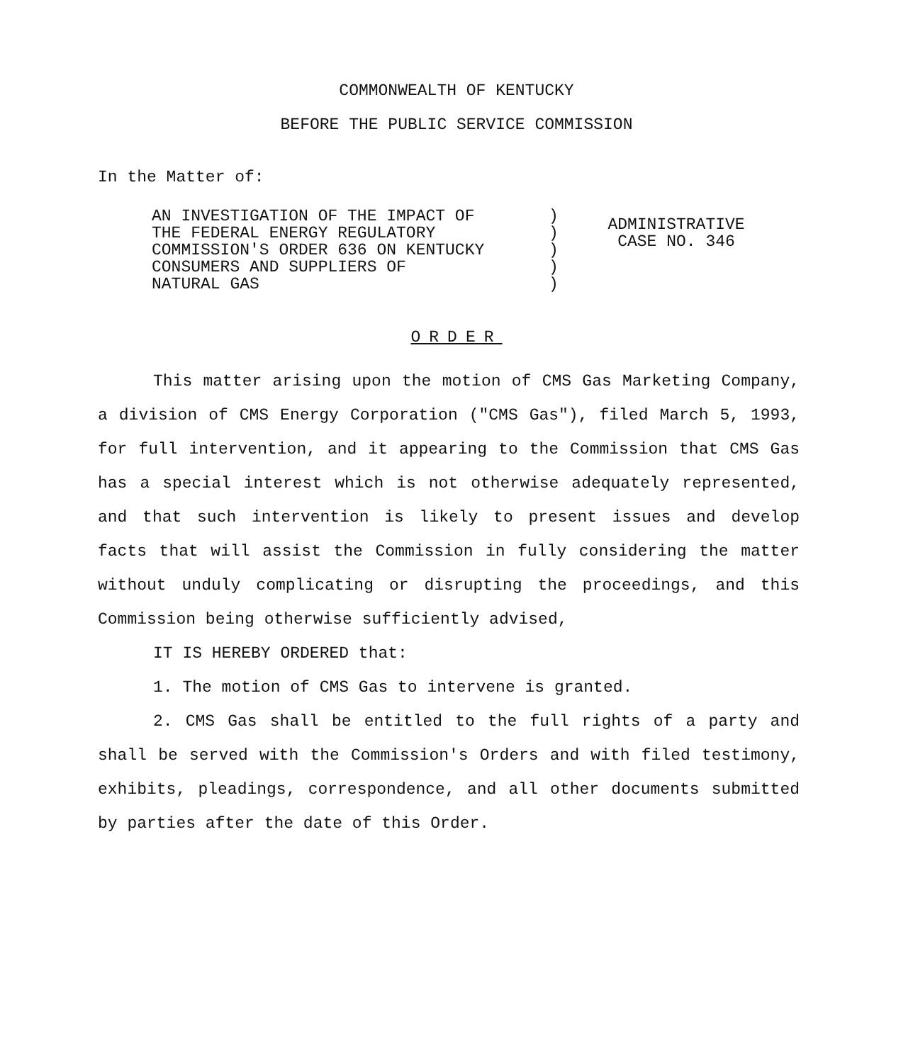COMMONWEALTH OF KENTUCKY
BEFORE THE PUBLIC SERVICE COMMISSION
In the Matter of:
AN INVESTIGATION OF THE IMPACT OF
THE FEDERAL ENERGY REGULATORY
COMMISSION'S ORDER 636 ON KENTUCKY
CONSUMERS AND SUPPLIERS OF
NATURAL GAS
)
)
)
)
)
ADMINISTRATIVE
CASE NO. 346
ORDER
This matter arising upon the motion of CMS Gas Marketing Company, a division of CMS Energy Corporation ("CMS Gas"), filed March 5, 1993, for full intervention, and it appearing to the Commission that CMS Gas has a special interest which is not otherwise adequately represented, and that such intervention is likely to present issues and develop facts that will assist the Commission in fully considering the matter without unduly complicating or disrupting the proceedings, and this Commission being otherwise sufficiently advised,
IT IS HEREBY ORDERED that:
1. The motion of CMS Gas to intervene is granted.
2. CMS Gas shall be entitled to the full rights of a party and shall be served with the Commission's Orders and with filed testimony, exhibits, pleadings, correspondence, and all other documents submitted by parties after the date of this Order.